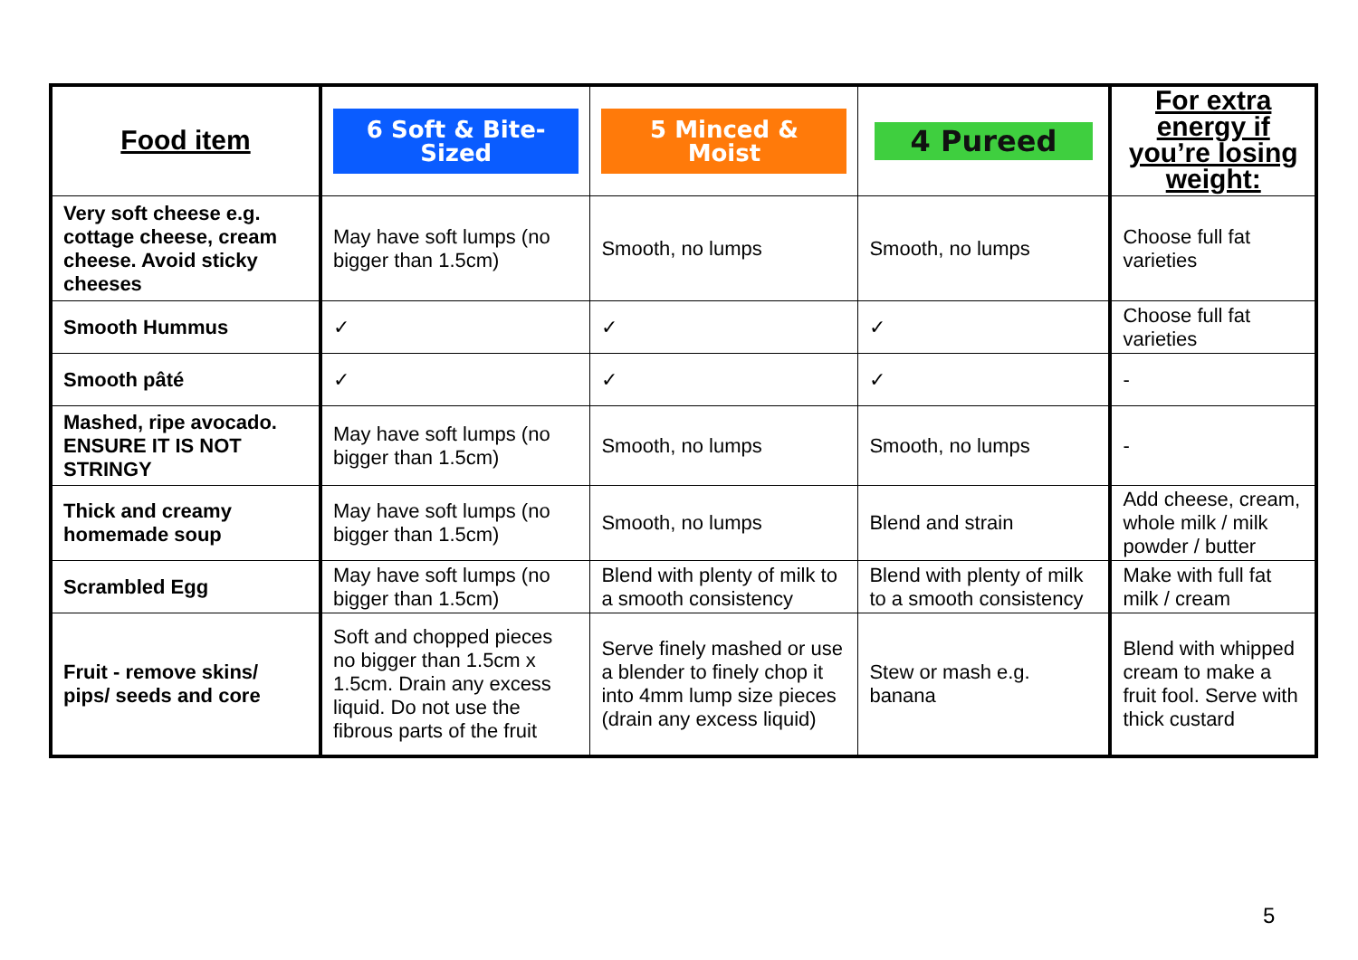| Food item | 6 Soft & Bite-Sized | 5 Minced & Moist | 4 Pureed | For extra energy if you’re losing weight: |
| --- | --- | --- | --- | --- |
| Very soft cheese e.g. cottage cheese, cream cheese. Avoid sticky cheeses | May have soft lumps (no bigger than 1.5cm) | Smooth, no lumps | Smooth, no lumps | Choose full fat varieties |
| Smooth Hummus | ✓ | ✓ | ✓ | Choose full fat varieties |
| Smooth pâté | ✓ | ✓ | ✓ | - |
| Mashed, ripe avocado. ENSURE IT IS NOT STRINGY | May have soft lumps (no bigger than 1.5cm) | Smooth, no lumps | Smooth, no lumps | - |
| Thick and creamy homemade soup | May have soft lumps (no bigger than 1.5cm) | Smooth, no lumps | Blend and strain | Add cheese, cream, whole milk / milk powder / butter |
| Scrambled Egg | May have soft lumps (no bigger than 1.5cm) | Blend with plenty of milk to a smooth consistency | Blend with plenty of milk to a smooth consistency | Make with full fat milk / cream |
| Fruit - remove skins/ pips/ seeds and core | Soft and chopped pieces no bigger than 1.5cm x 1.5cm. Drain any excess liquid. Do not use the fibrous parts of the fruit | Serve finely mashed or use a blender to finely chop it into 4mm lump size pieces (drain any excess liquid) | Stew or mash e.g. banana | Blend with whipped cream to make a fruit fool. Serve with thick custard |
5